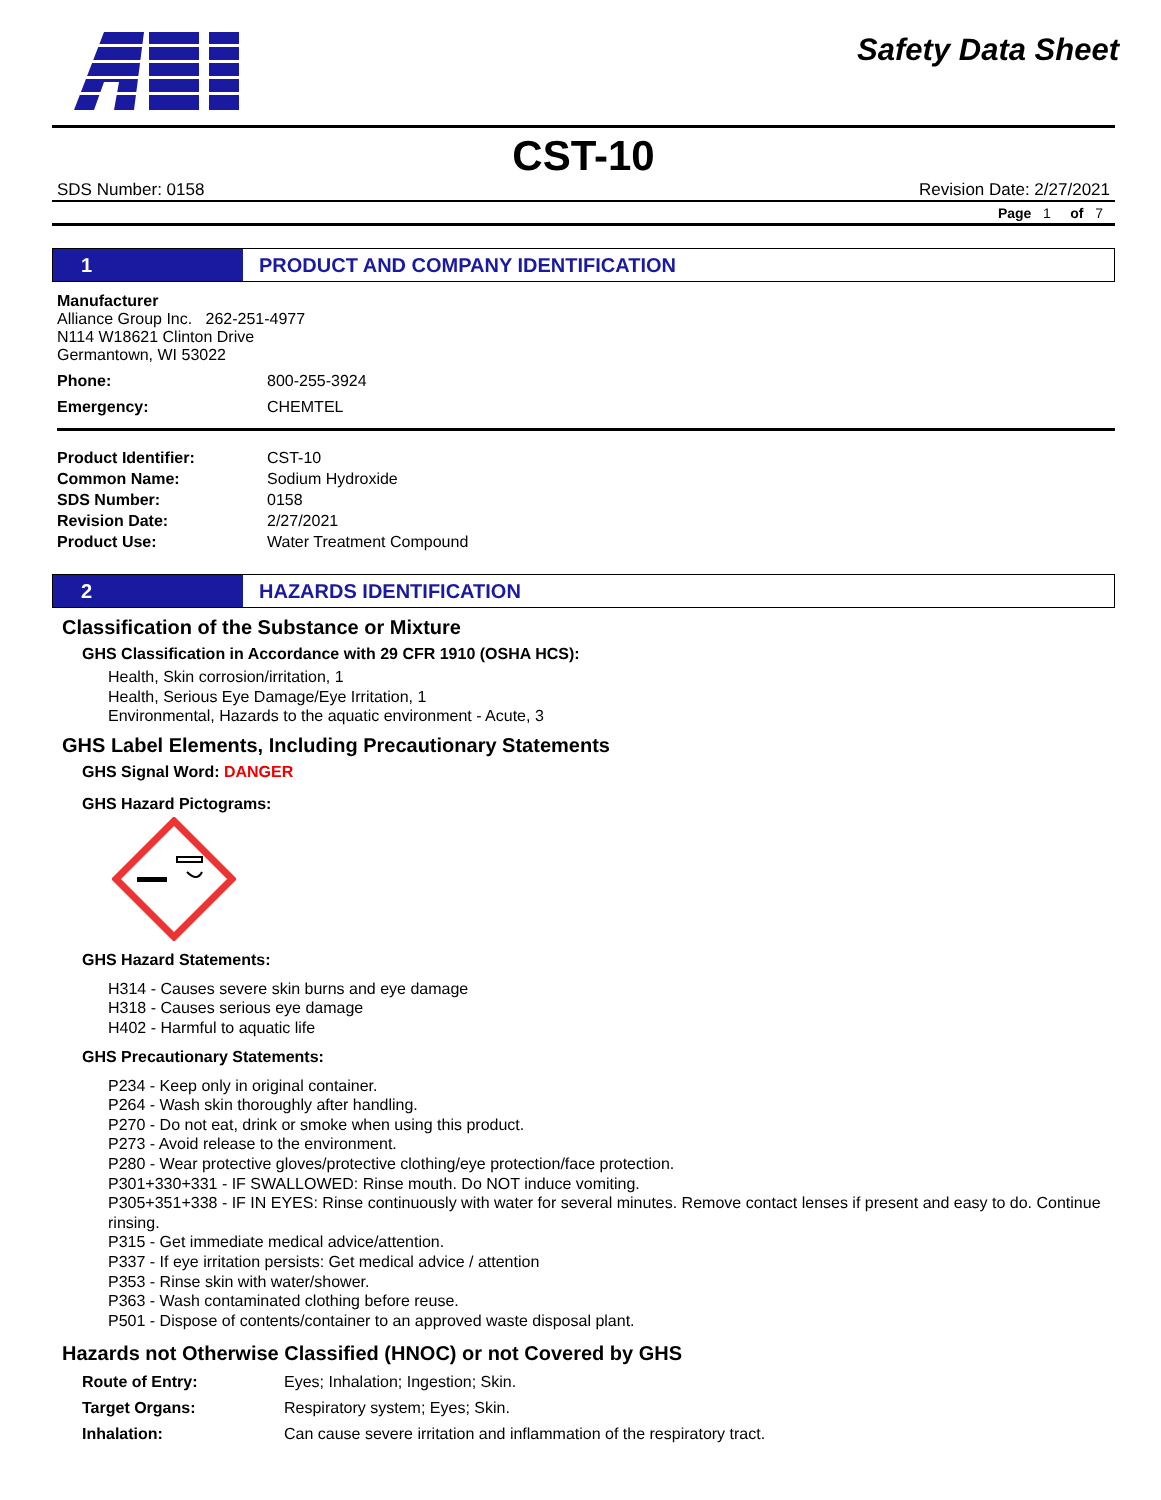Safety Data Sheet
CST-10
SDS Number: 0158 Revision Date: 2/27/2021
Page 1 of 7
1
PRODUCT AND COMPANY IDENTIFICATION
Manufacturer
Alliance Group Inc. 262-251-4977
N114 W18621 Clinton Drive
Germantown, WI 53022
| Phone: | 800-255-3924 |
| Emergency: | CHEMTEL |
| Product Identifier: | CST-10 |
| Common Name: | Sodium Hydroxide |
| SDS Number: | 0158 |
| Revision Date: | 2/27/2021 |
| Product Use: | Water Treatment Compound |
2
HAZARDS IDENTIFICATION
Classification of the Substance or Mixture
GHS Classification in Accordance with 29 CFR 1910 (OSHA HCS):
Health, Skin corrosion/irritation, 1
Health, Serious Eye Damage/Eye Irritation, 1
Environmental, Hazards to the aquatic environment - Acute, 3
GHS Label Elements, Including Precautionary Statements
GHS Signal Word: DANGER
GHS Hazard Pictograms:
GHS Hazard Statements:
H314 - Causes severe skin burns and eye damage
H318 - Causes serious eye damage
H402 - Harmful to aquatic life
GHS Precautionary Statements:
P234 - Keep only in original container.
P264 - Wash skin thoroughly after handling.
P270 - Do not eat, drink or smoke when using this product.
P273 - Avoid release to the environment.
P280 - Wear protective gloves/protective clothing/eye protection/face protection.
P301+330+331 - IF SWALLOWED: Rinse mouth. Do NOT induce vomiting.
P305+351+338 - IF IN EYES: Rinse continuously with water for several minutes. Remove contact lenses if present and easy to do. Continue rinsing.
P315 - Get immediate medical advice/attention.
P337 - If eye irritation persists: Get medical advice / attention
P353 - Rinse skin with water/shower.
P363 - Wash contaminated clothing before reuse.
P501 - Dispose of contents/container to an approved waste disposal plant.
Hazards not Otherwise Classified (HNOC) or not Covered by GHS
| Route of Entry: | Eyes; Inhalation; Ingestion; Skin. |
| Target Organs: | Respiratory system; Eyes; Skin. |
| Inhalation: | Can cause severe irritation and inflammation of the respiratory tract. |